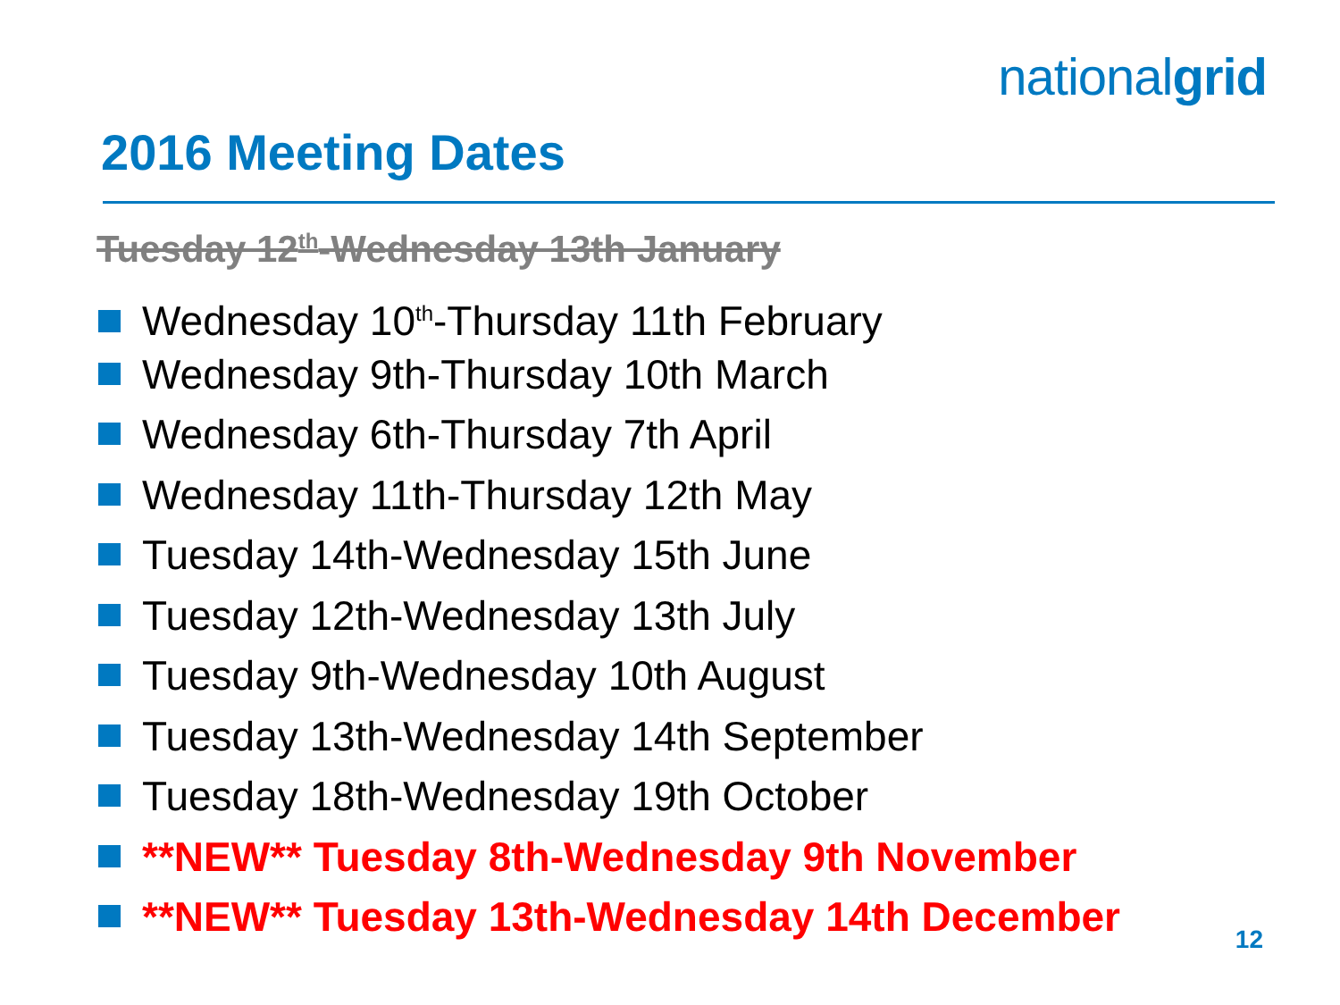nationalgrid
2016 Meeting Dates
Tuesday 12<sup>th</sup>-Wednesday 13th January
Wednesday 10<sup>th</sup>-Thursday 11th February
Wednesday 9th-Thursday 10th March
Wednesday 6th-Thursday 7th April
Wednesday 11th-Thursday 12th May
Tuesday 14th-Wednesday 15th June
Tuesday 12th-Wednesday 13th July
Tuesday 9th-Wednesday 10th August
Tuesday 13th-Wednesday 14th September
Tuesday 18th-Wednesday 19th October
**NEW** Tuesday 8th-Wednesday 9th November
**NEW** Tuesday 13th-Wednesday 14th December
12